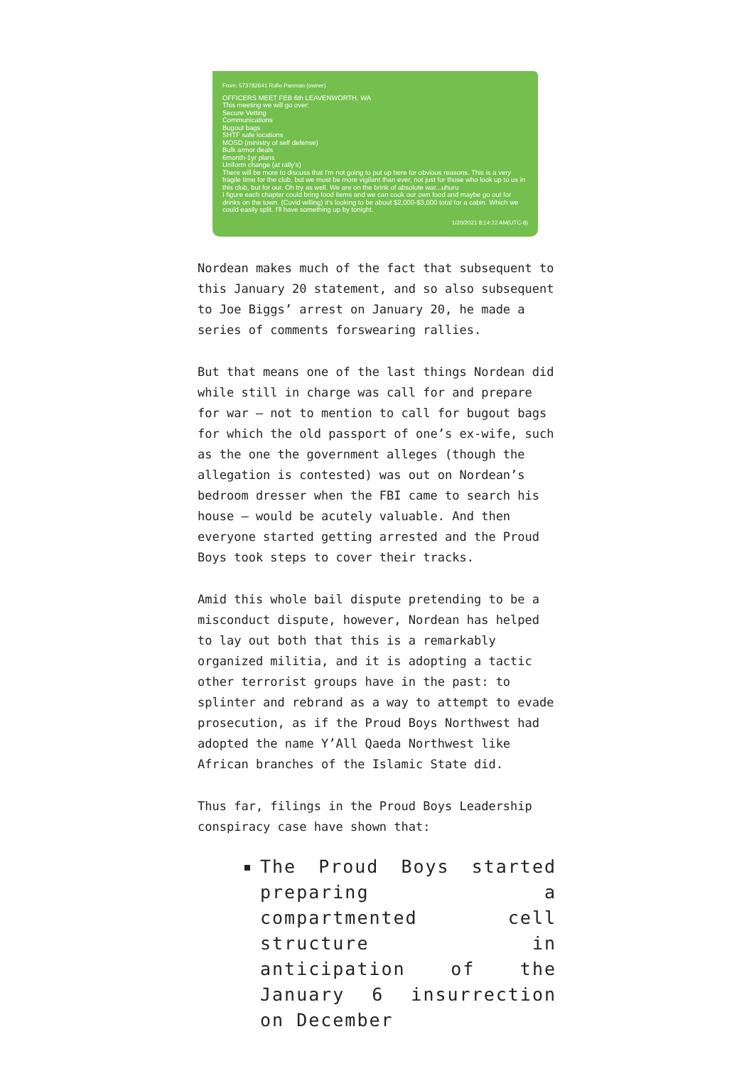From: 573782641 Rufio Panman (owner)
OFFICERS MEET FEB 6th LEAVENWORTH, WA
This meeting we will go over:
Secure Vetting
Communications
Bugout bags
SHTF safe locations
MOSD (ministry of self defense)
Bulk armor deals
6month-1yr plans
Uniform change (at rally's)
There will be more to discuss that I'm not going to put up here for obvious reasons. This is a very fragile time for the club, but we must be more vigilant than ever, not just for those who look up to us in this club, but for our. Oh try as well. We are on the brink of absolute war...uhuru
I figure each chapter could bring food items and we can cook our own food and maybe go out for drinks on the town. (Covid willing) it's looking to be about $2,000-$3,000 total for a cabin. Which we could easily split. I'll have something up by tonight.
1/20/2021 8:14:22 AM(UTC-8)
Nordean makes much of the fact that subsequent to this January 20 statement, and so also subsequent to Joe Biggs’ arrest on January 20, he made a series of comments forswearing rallies.
But that means one of the last things Nordean did while still in charge was call for and prepare for war — not to mention to call for bugout bags for which the old passport of one’s ex-wife, such as the one the government alleges (though the allegation is contested) was out on Nordean’s bedroom dresser when the FBI came to search his house — would be acutely valuable. And then everyone started getting arrested and the Proud Boys took steps to cover their tracks.
Amid this whole bail dispute pretending to be a misconduct dispute, however, Nordean has helped to lay out both that this is a remarkably organized militia, and it is adopting a tactic other terrorist groups have in the past: to splinter and rebrand as a way to attempt to evade prosecution, as if the Proud Boys Northwest had adopted the name Y’All Qaeda Northwest like African branches of the Islamic State did.
Thus far, filings in the Proud Boys Leadership conspiracy case have shown that:
The Proud Boys started preparing a compartmented cell structure in anticipation of the January 6 insurrection on December